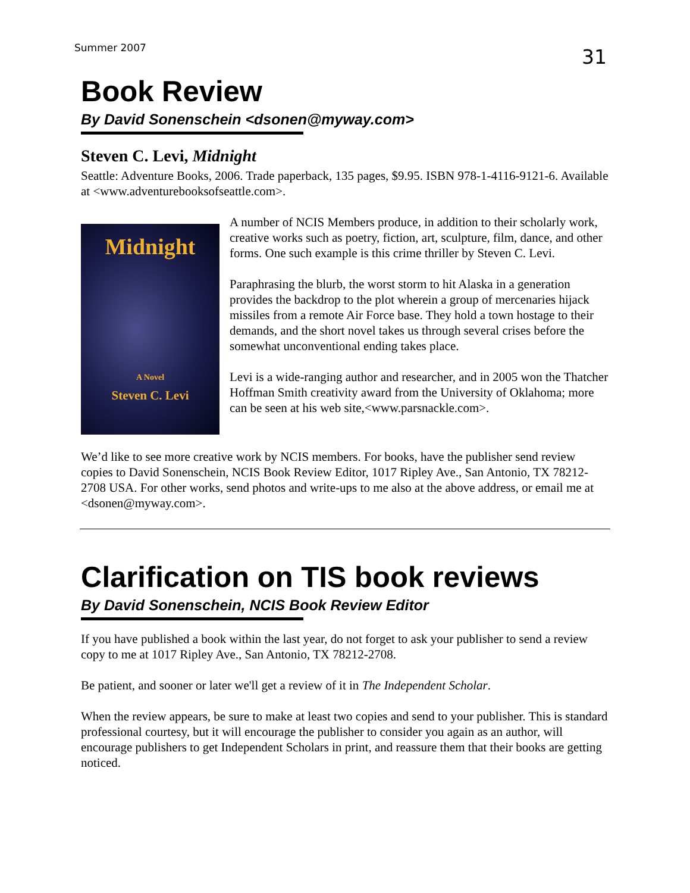Summer 2007 31
Book Review
By David Sonenschein <dsonen@myway.com>
Steven C. Levi, Midnight
Seattle: Adventure Books, 2006. Trade paperback, 135 pages, $9.95. ISBN 978-1-4116-9121-6. Available at <www.adventurebooksofseattle.com>.
Midnight
A Novel
Steven C. Levi
A number of NCIS Members produce, in addition to their scholarly work, creative works such as poetry, fiction, art, sculpture, film, dance, and other forms. One such example is this crime thriller by Steven C. Levi.
Paraphrasing the blurb, the worst storm to hit Alaska in a generation provides the backdrop to the plot wherein a group of mercenaries hijack missiles from a remote Air Force base. They hold a town hostage to their demands, and the short novel takes us through several crises before the somewhat unconventional ending takes place.
Levi is a wide-ranging author and researcher, and in 2005 won the Thatcher Hoffman Smith creativity award from the University of Oklahoma; more can be seen at his web site,<www.parsnackle.com>.
We’d like to see more creative work by NCIS members. For books, have the publisher send review copies to David Sonenschein, NCIS Book Review Editor, 1017 Ripley Ave., San Antonio, TX 78212-2708 USA. For other works, send photos and write-ups to me also at the above address, or email me at <dsonen@myway.com>.
Clarification on TIS book reviews
By David Sonenschein, NCIS Book Review Editor
If you have published a book within the last year, do not forget to ask your publisher to send a review copy to me at 1017 Ripley Ave., San Antonio, TX 78212-2708.
Be patient, and sooner or later we'll get a review of it in The Independent Scholar.
When the review appears, be sure to make at least two copies and send to your publisher. This is standard professional courtesy, but it will encourage the publisher to consider you again as an author, will encourage publishers to get Independent Scholars in print, and reassure them that their books are getting noticed.